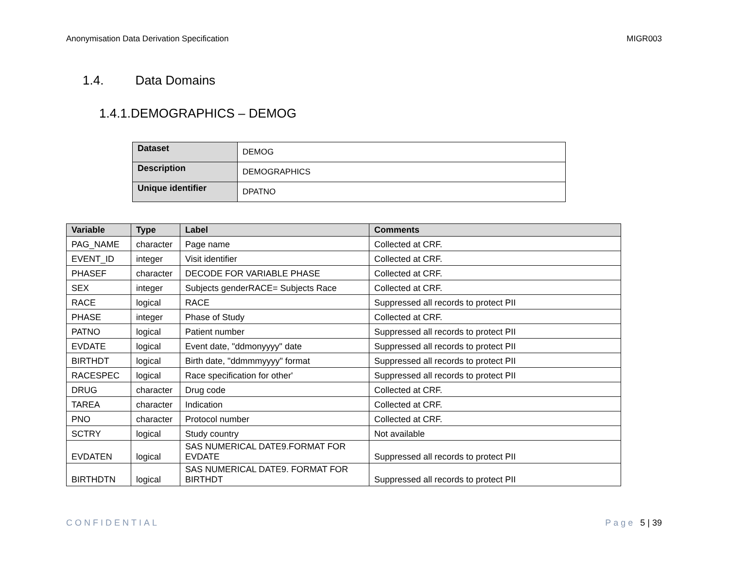Anonymisation Data Derivation Specification MIGR003
1.4. Data Domains
1.4.1.DEMOGRAPHICS – DEMOG
| Dataset | DEMOG |
| Description | DEMOGRAPHICS |
| Unique identifier | DPATNO |
| Variable | Type | Label | Comments |
| --- | --- | --- | --- |
| PAG_NAME | character | Page name | Collected at CRF. |
| EVENT_ID | integer | Visit identifier | Collected at CRF. |
| PHASEF | character | DECODE FOR VARIABLE PHASE | Collected at CRF. |
| SEX | integer | Subjects genderRACE= Subjects Race | Collected at CRF. |
| RACE | logical | RACE | Suppressed all records to protect PII |
| PHASE | integer | Phase of Study | Collected at CRF. |
| PATNO | logical | Patient number | Suppressed all records to protect PII |
| EVDATE | logical | Event date, "ddmonyyyy" date | Suppressed all records to protect PII |
| BIRTHDT | logical | Birth date, "ddmmmyyyy" format | Suppressed all records to protect PII |
| RACESPEC | logical | Race specification for other' | Suppressed all records to protect PII |
| DRUG | character | Drug code | Collected at CRF. |
| TAREA | character | Indication | Collected at CRF. |
| PNO | character | Protocol number | Collected at CRF. |
| SCTRY | logical | Study country | Not available |
| EVDATEN | logical | SAS NUMERICAL DATE9.FORMAT FOR EVDATE | Suppressed all records to protect PII |
| BIRTHDTN | logical | SAS NUMERICAL DATE9. FORMAT FOR BIRTHDT | Suppressed all records to protect PII |
CONFIDENTIAL Page 5 | 39